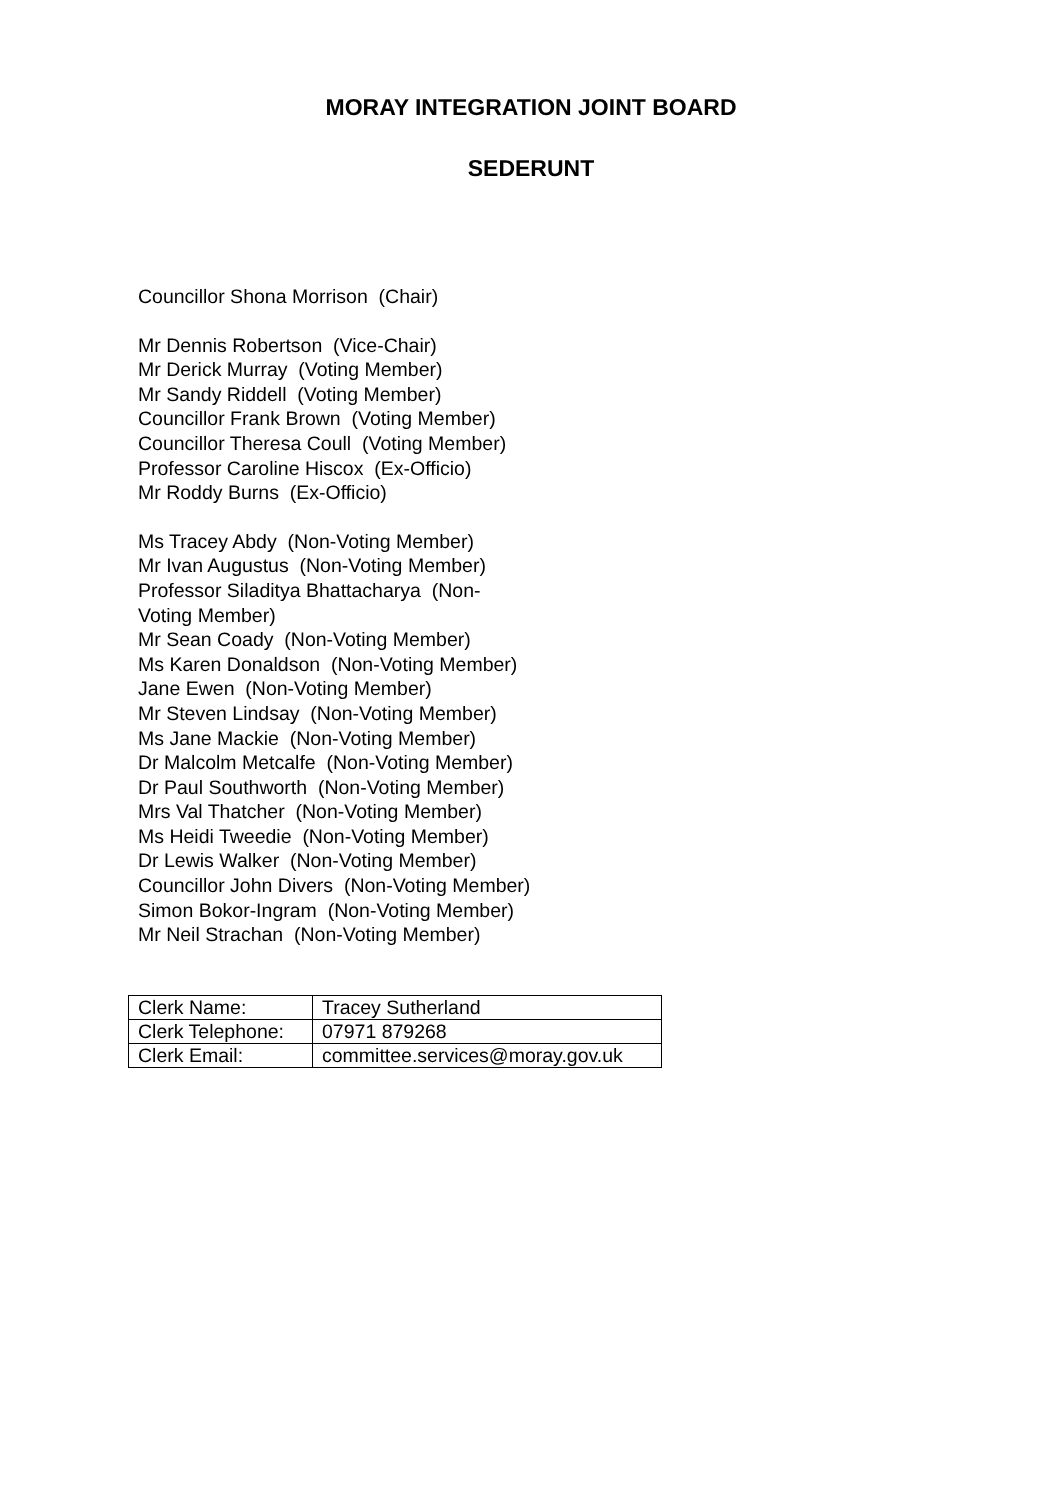MORAY INTEGRATION JOINT BOARD
SEDERUNT
Councillor Shona Morrison (Chair)
Mr Dennis Robertson (Vice-Chair)
Mr Derick Murray (Voting Member)
Mr Sandy Riddell (Voting Member)
Councillor Frank Brown (Voting Member)
Councillor Theresa Coull (Voting Member)
Professor Caroline Hiscox (Ex-Officio)
Mr Roddy Burns (Ex-Officio)
Ms Tracey Abdy (Non-Voting Member)
Mr Ivan Augustus (Non-Voting Member)
Professor Siladitya Bhattacharya (Non-
Voting Member)
Mr Sean Coady (Non-Voting Member)
Ms Karen Donaldson (Non-Voting Member)
Jane Ewen (Non-Voting Member)
Mr Steven Lindsay (Non-Voting Member)
Ms Jane Mackie (Non-Voting Member)
Dr Malcolm Metcalfe (Non-Voting Member)
Dr Paul Southworth (Non-Voting Member)
Mrs Val Thatcher (Non-Voting Member)
Ms Heidi Tweedie (Non-Voting Member)
Dr Lewis Walker (Non-Voting Member)
Councillor John Divers (Non-Voting Member)
Simon Bokor-Ingram (Non-Voting Member)
Mr Neil Strachan (Non-Voting Member)
| Clerk Name: | Tracey Sutherland |
| Clerk Telephone: | 07971 879268 |
| Clerk Email: | committee.services@moray.gov.uk |